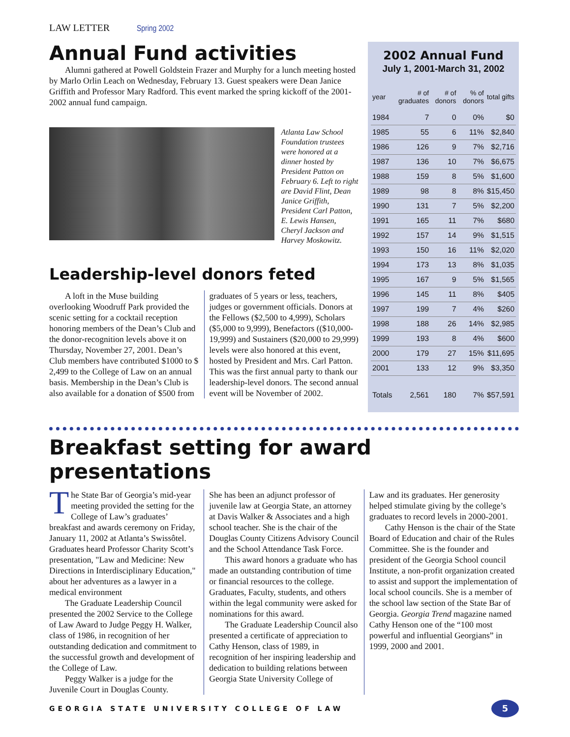LAW LETTER Spring 2002
Annual Fund activities
Alumni gathered at Powell Goldstein Frazer and Murphy for a lunch meeting hosted by Marlo Orlin Leach on Wednesday, February 13. Guest speakers were Dean Janice Griffith and Professor Mary Radford. This event marked the spring kickoff of the 2001-2002 annual fund campaign.
Atlanta Law School Foundation trustees were honored at a dinner hosted by President Patton on February 6. Left to right are David Flint, Dean Janice Griffith, President Carl Patton, E. Lewis Hansen, Cheryl Jackson and Harvey Moskowitz.
Leadership-level donors feted
A loft in the Muse building overlooking Woodruff Park provided the scenic setting for a cocktail reception honoring members of the Dean’s Club and the donor-recognition levels above it on Thursday, November 27, 2001. Dean’s Club members have contributed $1000 to $ 2,499 to the College of Law on an annual basis. Membership in the Dean’s Club is also available for a donation of $500 from
graduates of 5 years or less, teachers, judges or government officials. Donors at the Fellows ($2,500 to 4,999), Scholars ($5,000 to 9,999), Benefactors (($10,000-19,999) and Sustainers ($20,000 to 29,999) levels were also honored at this event, hosted by President and Mrs. Carl Patton. This was the first annual party to thank our leadership-level donors. The second annual event will be November of 2002.
2002 Annual Fund
July 1, 2001-March 31, 2002
| year | # of graduates | # of donors | % of donors | total gifts |
| --- | --- | --- | --- | --- |
| 1984 | 7 | 0 | 0% | $0 |
| 1985 | 55 | 6 | 11% | $2,840 |
| 1986 | 126 | 9 | 7% | $2,716 |
| 1987 | 136 | 10 | 7% | $6,675 |
| 1988 | 159 | 8 | 5% | $1,600 |
| 1989 | 98 | 8 | 8% | $15,450 |
| 1990 | 131 | 7 | 5% | $2,200 |
| 1991 | 165 | 11 | 7% | $680 |
| 1992 | 157 | 14 | 9% | $1,515 |
| 1993 | 150 | 16 | 11% | $2,020 |
| 1994 | 173 | 13 | 8% | $1,035 |
| 1995 | 167 | 9 | 5% | $1,565 |
| 1996 | 145 | 11 | 8% | $405 |
| 1997 | 199 | 7 | 4% | $260 |
| 1998 | 188 | 26 | 14% | $2,985 |
| 1999 | 193 | 8 | 4% | $600 |
| 2000 | 179 | 27 | 15% | $11,695 |
| 2001 | 133 | 12 | 9% | $3,350 |
| Totals | 2,561 | 180 | 7% | $57,591 |
Breakfast setting for award presentations
The State Bar of Georgia’s mid-year meeting provided the setting for the College of Law’s graduates’ breakfast and awards ceremony on Friday, January 11, 2002 at Atlanta’s Swissôtel. Graduates heard Professor Charity Scott’s presentation, "Law and Medicine: New Directions in Interdisciplinary Education," about her adventures as a lawyer in a medical environment
The Graduate Leadership Council presented the 2002 Service to the College of Law Award to Judge Peggy H. Walker, class of 1986, in recognition of her outstanding dedication and commitment to the successful growth and development of the College of Law.
Peggy Walker is a judge for the Juvenile Court in Douglas County.
She has been an adjunct professor of juvenile law at Georgia State, an attorney at Davis Walker & Associates and a high school teacher. She is the chair of the Douglas County Citizens Advisory Council and the School Attendance Task Force.
This award honors a graduate who has made an outstanding contribution of time or financial resources to the college. Graduates, Faculty, students, and others within the legal community were asked for nominations for this award.
The Graduate Leadership Council also presented a certificate of appreciation to Cathy Henson, class of 1989, in recognition of her inspiring leadership and dedication to building relations between Georgia State University College of
Law and its graduates. Her generosity helped stimulate giving by the college’s graduates to record levels in 2000-2001.
Cathy Henson is the chair of the State Board of Education and chair of the Rules Committee. She is the founder and president of the Georgia School council Institute, a non-profit organization created to assist and support the implementation of local school councils. She is a member of the school law section of the State Bar of Georgia. Georgia Trend magazine named Cathy Henson one of the “100 most powerful and influential Georgians” in 1999, 2000 and 2001.
GEORGIA STATE UNIVERSITY COLLEGE OF LAW 5